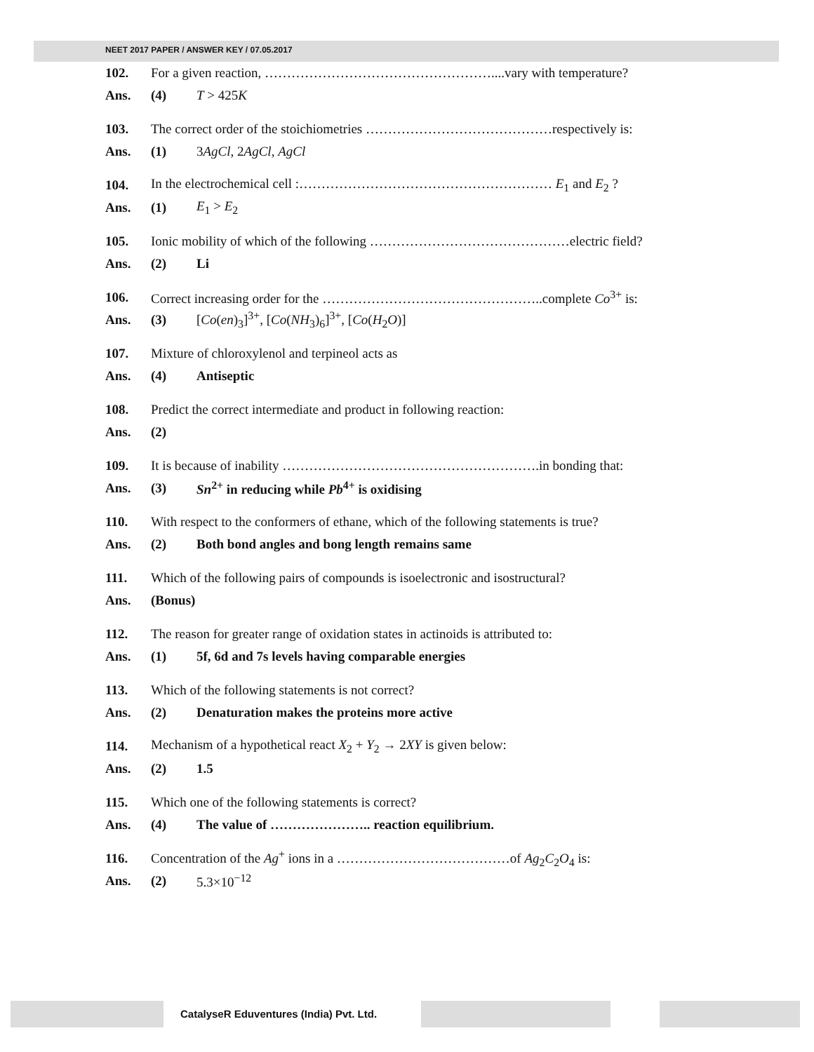NEET 2017 PAPER / ANSWER KEY / 07.05.2017
102. For a given reaction, ……………………………………………....vary with temperature?
Ans. (4) T > 425K
103. The correct order of the stoichiometries ……………………………………respectively is:
Ans. (1) 3AgCl, 2AgCl, AgCl
104. In the electrochemical cell :………………………………………………… E<sub>1</sub> and E<sub>2</sub> ?
Ans. (1) E<sub>1</sub> > E<sub>2</sub>
105. Ionic mobility of which of the following ………………………………………electric field?
Ans. (2) Li
106. Correct increasing order for the …………………………………………..complete Co<sup>3+</sup> is:
Ans. (3) [Co(en)<sub>3</sub>]<sup>3+</sup>, [Co(NH<sub>3</sub>)<sub>6</sub>]<sup>3+</sup>, [Co(H<sub>2</sub>O)]
107. Mixture of chloroxylenol and terpineol acts as
Ans. (4) Antiseptic
108. Predict the correct intermediate and product in following reaction:
Ans. (2)
109. It is because of inability ………………………………………………….in bonding that:
Ans. (3) Sn<sup>2+</sup> in reducing while Pb<sup>4+</sup> is oxidising
110. With respect to the conformers of ethane, which of the following statements is true?
Ans. (2) Both bond angles and bong length remains same
111. Which of the following pairs of compounds is isoelectronic and isostructural?
Ans. (Bonus)
112. The reason for greater range of oxidation states in actinoids is attributed to:
Ans. (1) 5f, 6d and 7s levels having comparable energies
113. Which of the following statements is not correct?
Ans. (2) Denaturation makes the proteins more active
114. Mechanism of a hypothetical react X<sub>2</sub> + Y<sub>2</sub> → 2XY is given below:
Ans. (2) 1.5
115. Which one of the following statements is correct?
Ans. (4) The value of ………………….. reaction equilibrium.
116. Concentration of the Ag<sup>+</sup> ions in a …………………………………of Ag<sub>2</sub>C<sub>2</sub>O<sub>4</sub> is:
Ans. (2) 5.3×10<sup>−12</sup>
CatalyseR Eduventures (India) Pvt. Ltd.